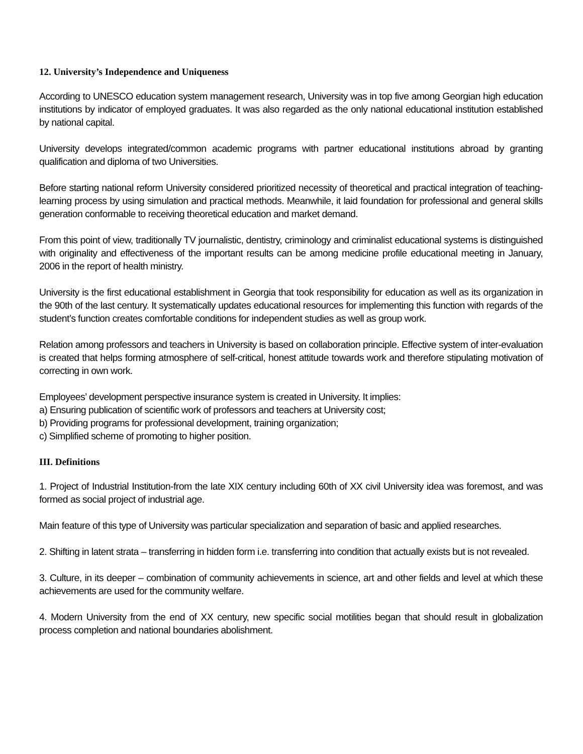12. University’s Independence and Uniqueness
According to UNESCO education system management research, University was in top five among Georgian high education institutions by indicator of employed graduates. It was also regarded as the only national educational institution established by national capital.
University develops integrated/common academic programs with partner educational institutions abroad by granting qualification and diploma of two Universities.
Before starting national reform University considered prioritized necessity of theoretical and practical integration of teaching-learning process by using simulation and practical methods. Meanwhile, it laid foundation for professional and general skills generation conformable to receiving theoretical education and market demand.
From this point of view, traditionally TV journalistic, dentistry, criminology and criminalist educational systems is distinguished with originality and effectiveness of the important results can be among medicine profile educational meeting in January, 2006 in the report of health ministry.
University is the first educational establishment in Georgia that took responsibility for education as well as its organization in the 90th of the last century. It systematically updates educational resources for implementing this function with regards of the student’s function creates comfortable conditions for independent studies as well as group work.
Relation among professors and teachers in University is based on collaboration principle. Effective system of inter-evaluation is created that helps forming atmosphere of self-critical, honest attitude towards work and therefore stipulating motivation of correcting in own work.
Employees’ development perspective insurance system is created in University. It implies:
a) Ensuring publication of scientific work of professors and teachers at University cost;
b) Providing programs for professional development, training organization;
c) Simplified scheme of promoting to higher position.
III. Definitions
1. Project of Industrial Institution-from the late XIX century including 60th of XX civil University idea was foremost, and was formed as social project of industrial age.
Main feature of this type of University was particular specialization and separation of basic and applied researches.
2. Shifting in latent strata – transferring in hidden form i.e. transferring into condition that actually exists but is not revealed.
3. Culture, in its deeper – combination of community achievements in science, art and other fields and level at which these achievements are used for the community welfare.
4. Modern University from the end of XX century, new specific social motilities began that should result in globalization process completion and national boundaries abolishment.